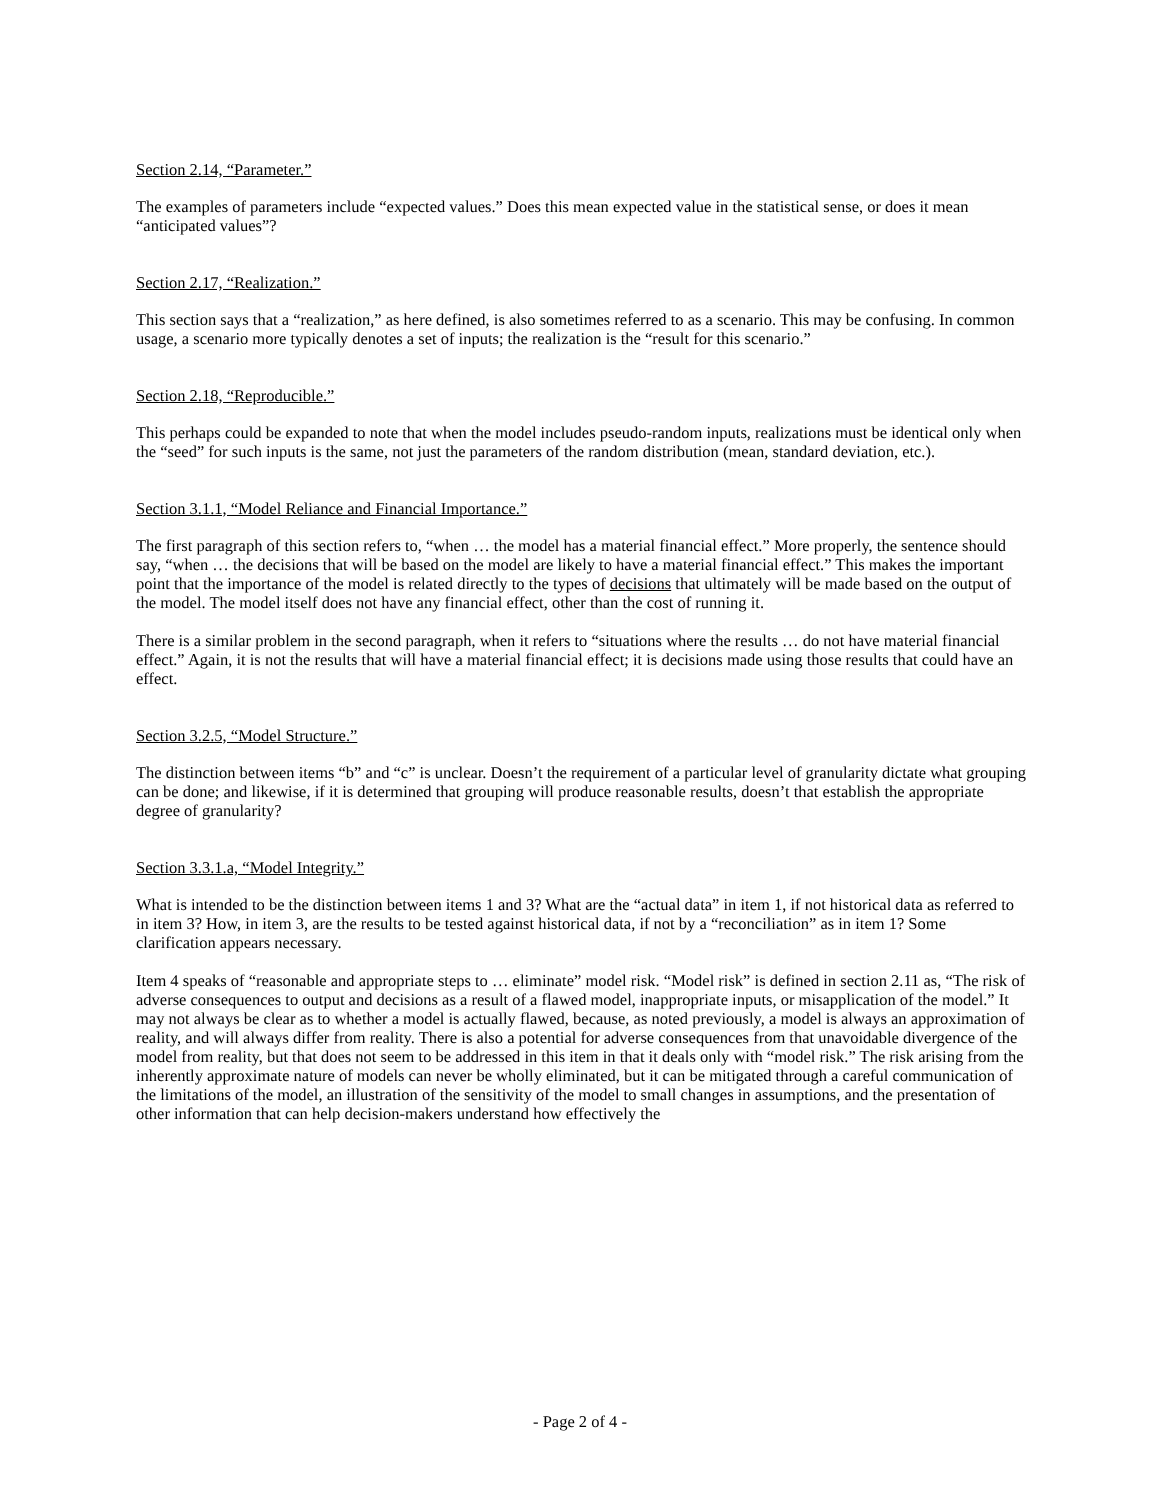Section 2.14, “Parameter.”
The examples of parameters include “expected values.” Does this mean expected value in the statistical sense, or does it mean “anticipated values”?
Section 2.17, “Realization.”
This section says that a “realization,” as here defined, is also sometimes referred to as a scenario. This may be confusing. In common usage, a scenario more typically denotes a set of inputs; the realization is the “result for this scenario.”
Section 2.18, “Reproducible.”
This perhaps could be expanded to note that when the model includes pseudo-random inputs, realizations must be identical only when the “seed” for such inputs is the same, not just the parameters of the random distribution (mean, standard deviation, etc.).
Section 3.1.1, “Model Reliance and Financial Importance.”
The first paragraph of this section refers to, “when … the model has a material financial effect.” More properly, the sentence should say, “when … the decisions that will be based on the model are likely to have a material financial effect.” This makes the important point that the importance of the model is related directly to the types of decisions that ultimately will be made based on the output of the model. The model itself does not have any financial effect, other than the cost of running it.
There is a similar problem in the second paragraph, when it refers to “situations where the results … do not have material financial effect.” Again, it is not the results that will have a material financial effect; it is decisions made using those results that could have an effect.
Section 3.2.5, “Model Structure.”
The distinction between items “b” and “c” is unclear. Doesn’t the requirement of a particular level of granularity dictate what grouping can be done; and likewise, if it is determined that grouping will produce reasonable results, doesn’t that establish the appropriate degree of granularity?
Section 3.3.1.a, “Model Integrity.”
What is intended to be the distinction between items 1 and 3? What are the “actual data” in item 1, if not historical data as referred to in item 3? How, in item 3, are the results to be tested against historical data, if not by a “reconciliation” as in item 1? Some clarification appears necessary.
Item 4 speaks of “reasonable and appropriate steps to … eliminate” model risk. “Model risk” is defined in section 2.11 as, “The risk of adverse consequences to output and decisions as a result of a flawed model, inappropriate inputs, or misapplication of the model.” It may not always be clear as to whether a model is actually flawed, because, as noted previously, a model is always an approximation of reality, and will always differ from reality. There is also a potential for adverse consequences from that unavoidable divergence of the model from reality, but that does not seem to be addressed in this item in that it deals only with “model risk.” The risk arising from the inherently approximate nature of models can never be wholly eliminated, but it can be mitigated through a careful communication of the limitations of the model, an illustration of the sensitivity of the model to small changes in assumptions, and the presentation of other information that can help decision-makers understand how effectively the
- Page 2 of 4 -